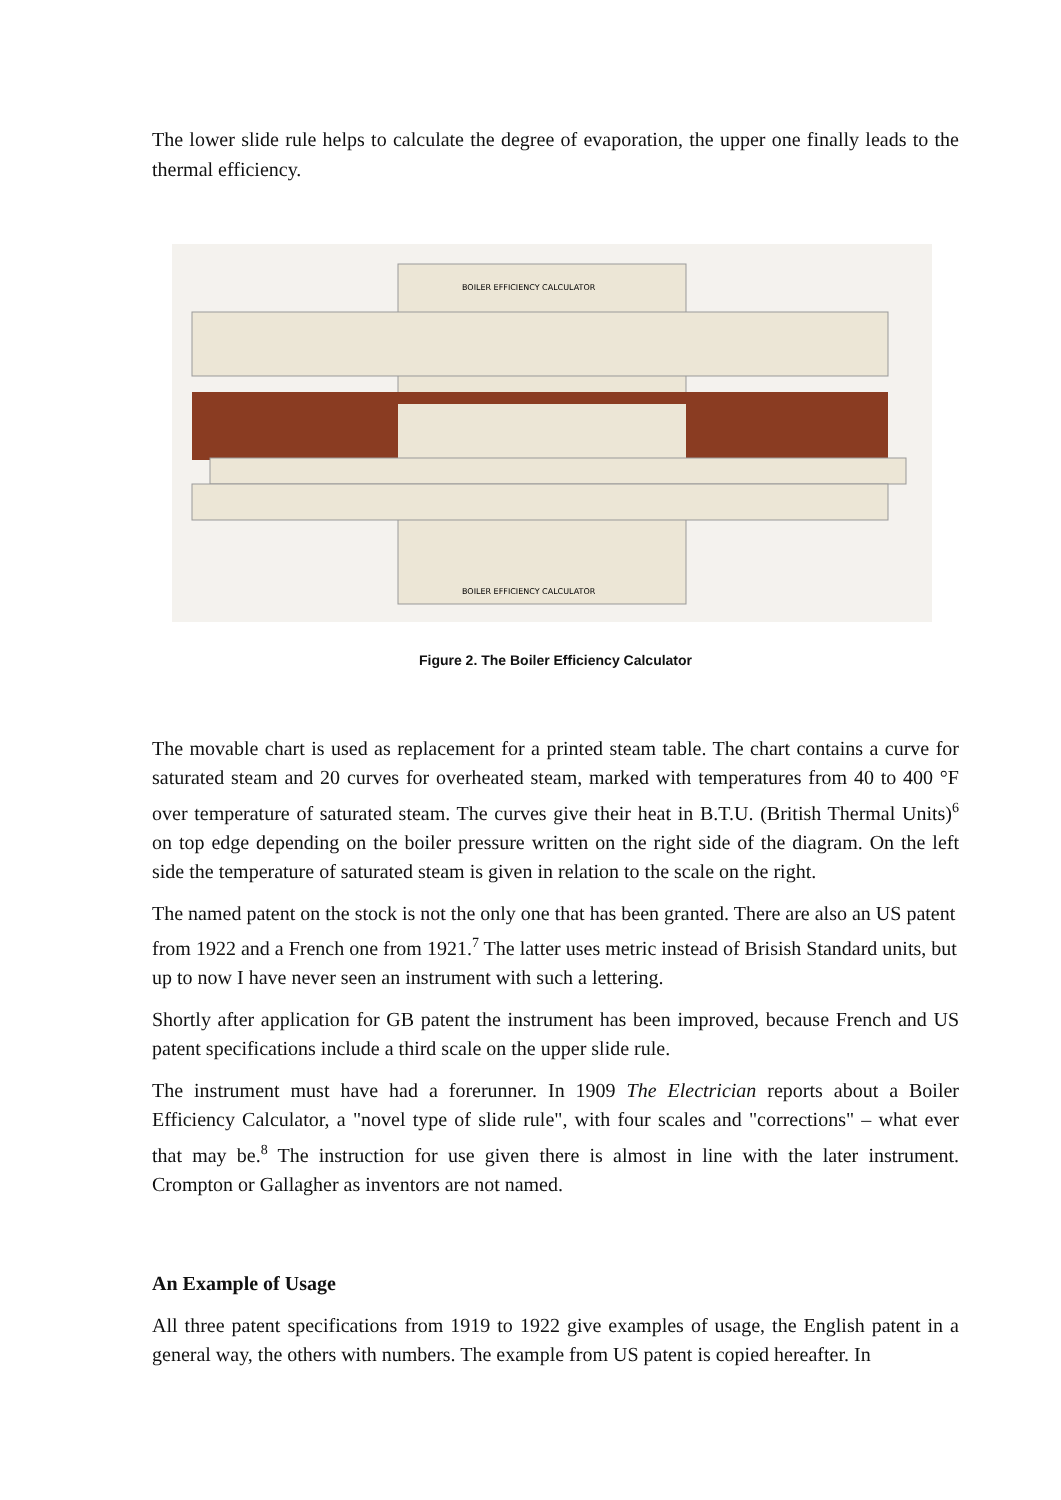The lower slide rule helps to calculate the degree of evaporation, the upper one finally leads to the thermal efficiency.
BOILER EFFICIENCY CALCULATOR
BOILER EFFICIENCY CALCULATOR
Figure 2. The Boiler Efficiency Calculator
The movable chart is used as replacement for a printed steam table. The chart contains a curve for saturated steam and 20 curves for overheated steam, marked with temperatures from 40 to 400 °F over temperature of saturated steam. The curves give their heat in B.T.U. (British Thermal Units)<sup>6</sup> on top edge depending on the boiler pressure written on the right side of the diagram. On the left side the temperature of saturated steam is given in relation to the scale on the right.
The named patent on the stock is not the only one that has been granted. There are also an US patent from 1922 and a French one from 1921.<sup>7</sup> The latter uses metric instead of Brisish Standard units, but up to now I have never seen an instrument with such a lettering.
Shortly after application for GB patent the instrument has been improved, because French and US patent specifications include a third scale on the upper slide rule.
The instrument must have had a forerunner. In 1909 The Electrician reports about a Boiler Efficiency Calculator, a "novel type of slide rule", with four scales and "corrections" – what ever that may be.<sup>8</sup> The instruction for use given there is almost in line with the later instrument. Crompton or Gallagher as inventors are not named.
An Example of Usage
All three patent specifications from 1919 to 1922 give examples of usage, the English patent in a general way, the others with numbers. The example from US patent is copied hereafter. In